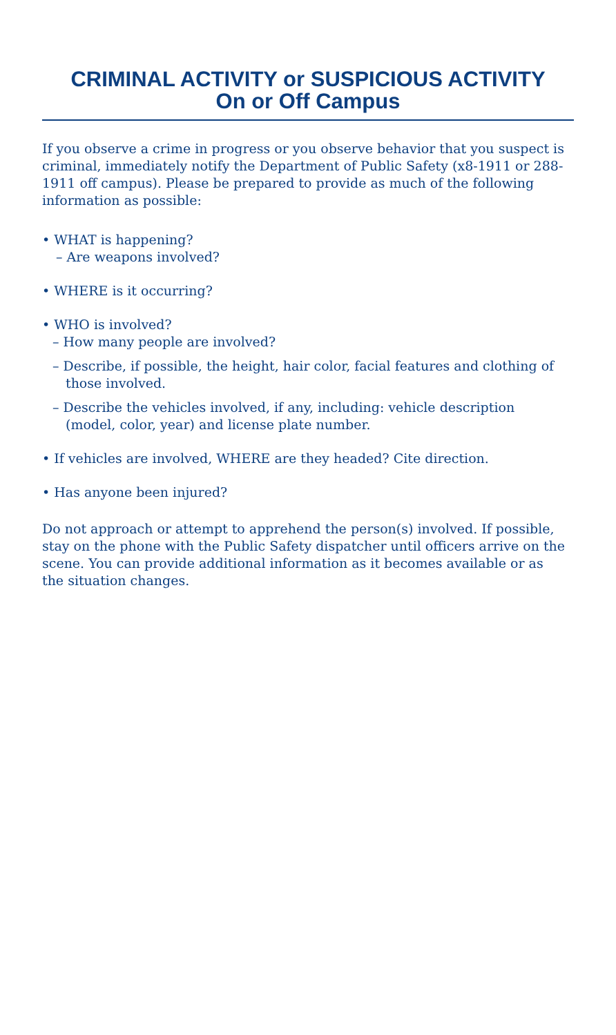CRIMINAL ACTIVITY or SUSPICIOUS ACTIVITY
On or Off Campus
If you observe a crime in progress or you observe behavior that you suspect is criminal, immediately notify the Department of Public Safety (x8-1911 or 288-1911 off campus). Please be prepared to provide as much of the following information as possible:
• WHAT is happening?
– Are weapons involved?
• WHERE is it occurring?
• WHO is involved?
– How many people are involved?
– Describe, if possible, the height, hair color, facial features and clothing of those involved.
– Describe the vehicles involved, if any, including: vehicle description (model, color, year) and license plate number.
• If vehicles are involved, WHERE are they headed? Cite direction.
• Has anyone been injured?
Do not approach or attempt to apprehend the person(s) involved. If possible, stay on the phone with the Public Safety dispatcher until officers arrive on the scene. You can provide additional information as it becomes available or as the situation changes.